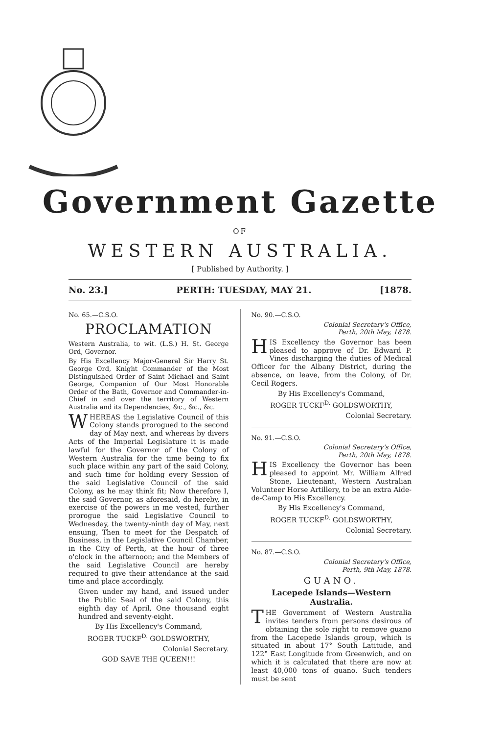Government Gazette
OF
WESTERN AUSTRALIA.
[ Published by Authority. ]
No. 23.] PERTH: TUESDAY, MAY 21. [1878.
No. 65.—C.S.O.
PROCLAMATION
Western Australia, to wit. (L.S.) H. St. George Ord, Governor.
By His Excellency Major-General Sir Harry St. George Ord, Knight Commander of the Most Distinguished Order of Saint Michael and Saint George, Companion of Our Most Honorable Order of the Bath, Governor and Commander-in-Chief in and over the territory of Western Australia and its Dependencies, &c., &c., &c.
WHEREAS the Legislative Council of this Colony stands prorogued to the second day of May next, and whereas by divers Acts of the Imperial Legislature it is made lawful for the Governor of the Colony of Western Australia for the time being to fix such place within any part of the said Colony, and such time for holding every Session of the said Legislative Council of the said Colony, as he may think fit; Now therefore I, the said Governor, as aforesaid, do hereby, in exercise of the powers in me vested, further prorogue the said Legislative Council to Wednesday, the twenty-ninth day of May, next ensuing, Then to meet for the Despatch of Business, in the Legislative Council Chamber, in the City of Perth, at the hour of three o'clock in the afternoon; and the Members of the said Legislative Council are hereby required to give their attendance at the said time and place accordingly.
Given under my hand, and issued under the Public Seal of the said Colony, this eighth day of April, One thousand eight hundred and seventy-eight.
By His Excellency's Command,
ROGER TUCKF<sup>D.</sup> GOLDSWORTHY,
Colonial Secretary.
GOD SAVE THE QUEEN!!!
No. 90.—C.S.O.
Colonial Secretary's Office,
Perth, 20th May, 1878.
HIS Excellency the Governor has been pleased to approve of Dr. Edward P. Vines discharging the duties of Medical Officer for the Albany District, during the absence, on leave, from the Colony, of Dr. Cecil Rogers.
By His Excellency's Command,
ROGER TUCKF<sup>D.</sup> GOLDSWORTHY,
Colonial Secretary.
No. 91.—C.S.O.
Colonial Secretary's Office,
Perth, 20th May, 1878.
HIS Excellency the Governor has been pleased to appoint Mr. William Alfred Stone, Lieutenant, Western Australian Volunteer Horse Artillery, to be an extra Aide-de-Camp to His Excellency.
By His Excellency's Command,
ROGER TUCKF<sup>D.</sup> GOLDSWORTHY,
Colonial Secretary.
No. 87.—C.S.O.
Colonial Secretary's Office,
Perth, 9th May, 1878.
GUANO.
Lacepede Islands—Western Australia.
THE Government of Western Australia invites tenders from persons desirous of obtaining the sole right to remove guano from the Lacepede Islands group, which is situated in about 17° South Latitude, and 122° East Longitude from Greenwich, and on which it is calculated that there are now at least 40,000 tons of guano. Such tenders must be sent